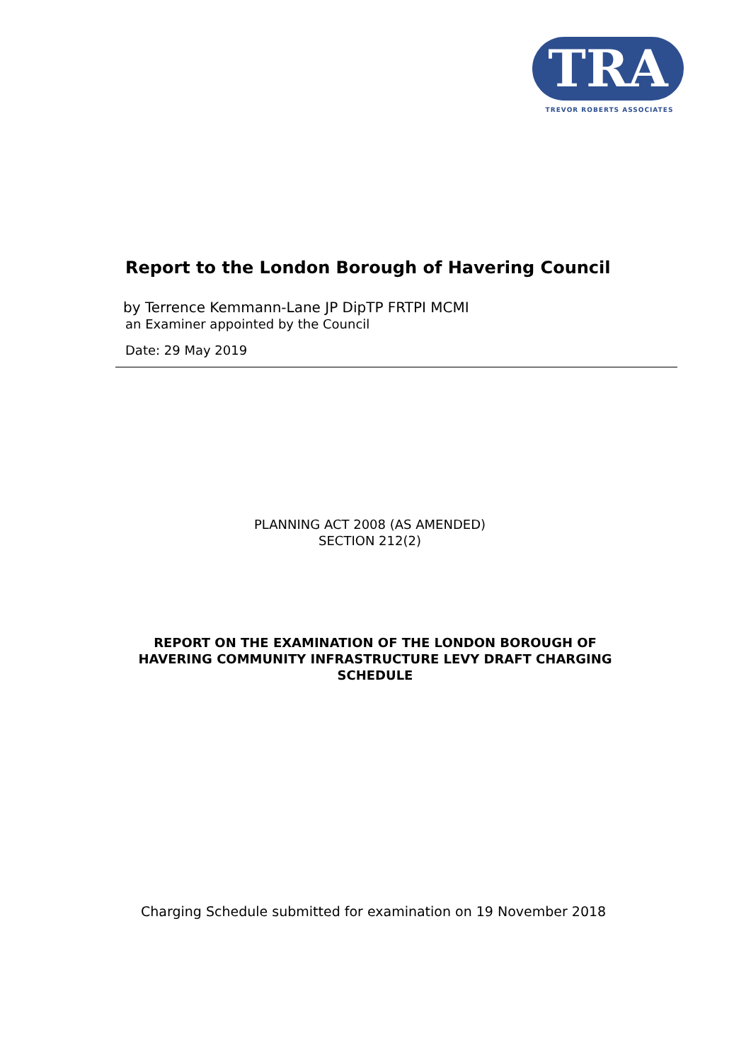TRA
TREVOR ROBERTS ASSOCIATES
Report to the London Borough of Havering Council
by Terrence Kemmann-Lane JP DipTP FRTPI MCMI
an Examiner appointed by the Council
Date: 29 May 2019
PLANNING ACT 2008 (AS AMENDED)
SECTION 212(2)
REPORT ON THE EXAMINATION OF THE LONDON BOROUGH OF HAVERING COMMUNITY INFRASTRUCTURE LEVY DRAFT CHARGING SCHEDULE
Charging Schedule submitted for examination on 19 November 2018